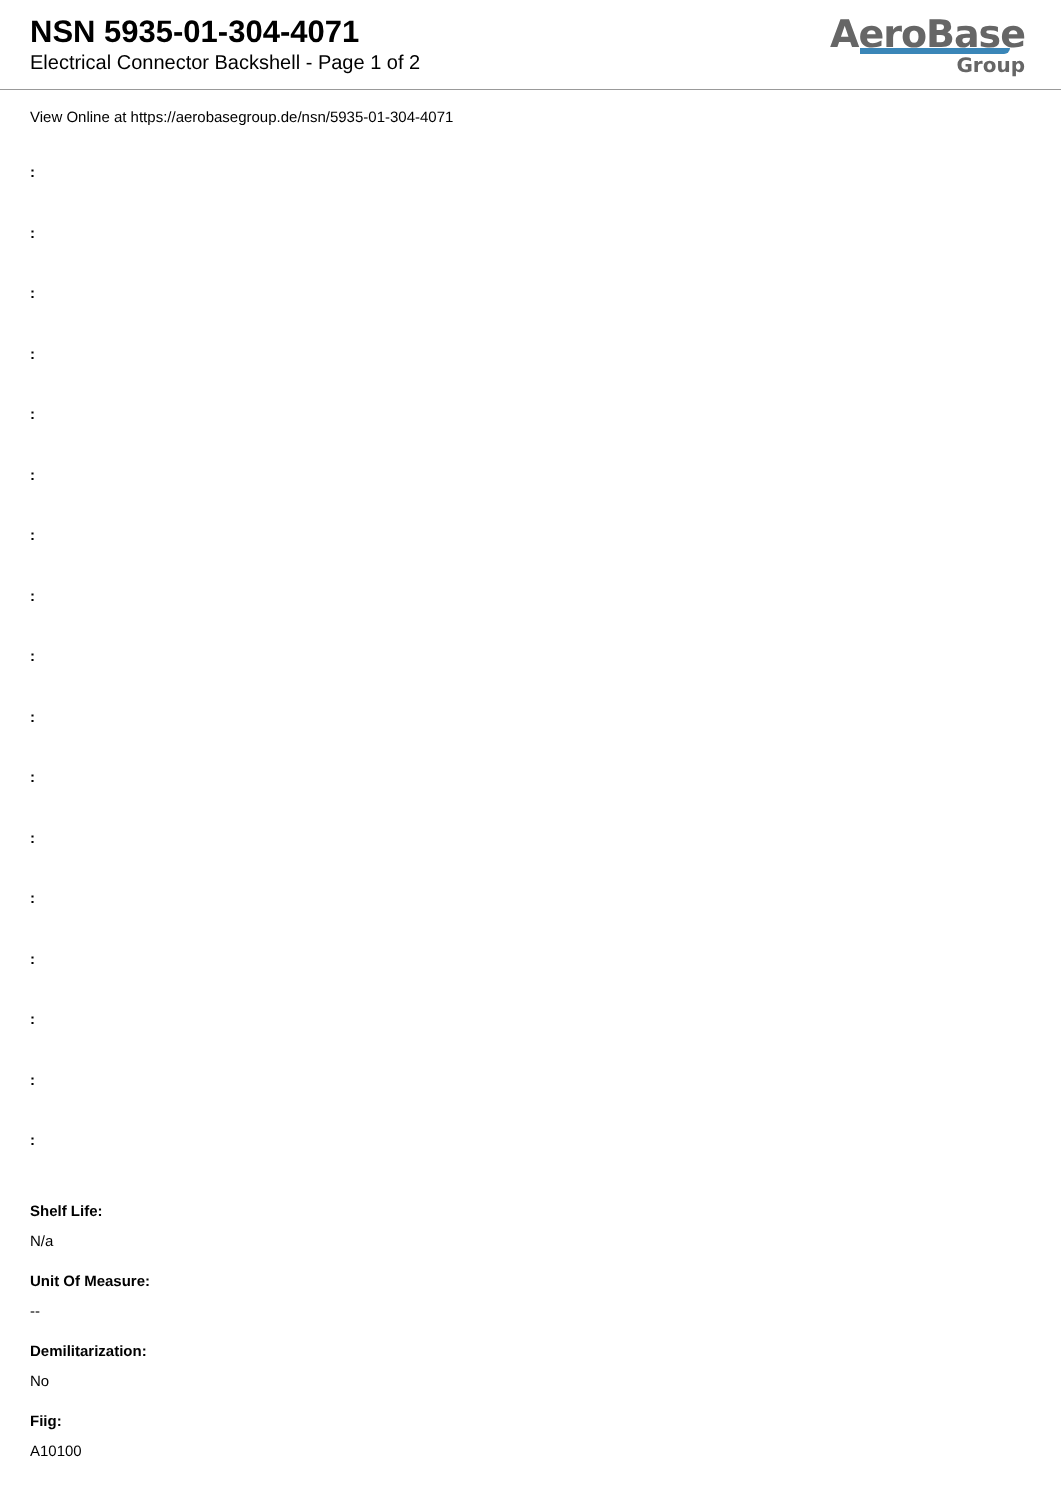NSN 5935-01-304-4071
Electrical Connector Backshell - Page 1 of 2
AeroBase
Group
View Online at https://aerobasegroup.de/nsn/5935-01-304-4071
:
:
:
:
:
:
:
:
:
:
:
:
:
:
:
:
:
Shelf Life:
N/a
Unit Of Measure:
--
Demilitarization:
No
Fiig:
A10100